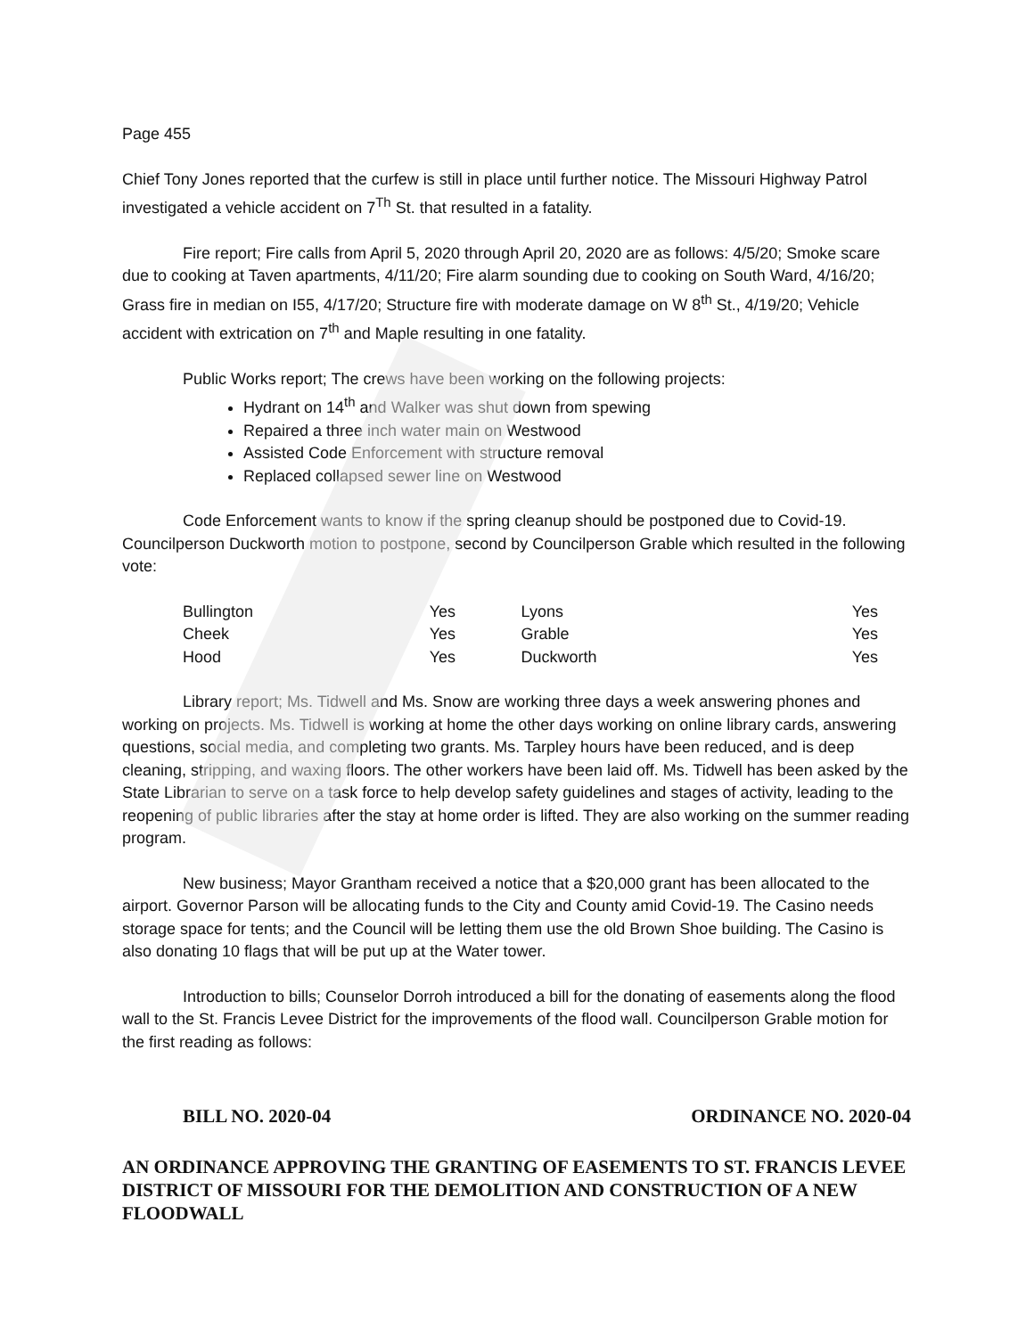Page 455
Chief Tony Jones reported that the curfew is still in place until further notice. The Missouri Highway Patrol investigated a vehicle accident on 7<sup>Th</sup> St. that resulted in a fatality.
Fire report; Fire calls from April 5, 2020 through April 20, 2020 are as follows: 4/5/20; Smoke scare due to cooking at Taven apartments, 4/11/20; Fire alarm sounding due to cooking on South Ward, 4/16/20; Grass fire in median on I55, 4/17/20; Structure fire with moderate damage on W 8<sup>th</sup> St., 4/19/20; Vehicle accident with extrication on 7<sup>th</sup> and Maple resulting in one fatality.
Public Works report; The crews have been working on the following projects:
Hydrant on 14<sup>th</sup> and Walker was shut down from spewing
Repaired a three inch water main on Westwood
Assisted Code Enforcement with structure removal
Replaced collapsed sewer line on Westwood
Code Enforcement wants to know if the spring cleanup should be postponed due to Covid-19. Councilperson Duckworth motion to postpone, second by Councilperson Grable which resulted in the following vote:
| Bullington | Yes | Lyons | Yes |
| Cheek | Yes | Grable | Yes |
| Hood | Yes | Duckworth | Yes |
Library report; Ms. Tidwell and Ms. Snow are working three days a week answering phones and working on projects. Ms. Tidwell is working at home the other days working on online library cards, answering questions, social media, and completing two grants. Ms. Tarpley hours have been reduced, and is deep cleaning, stripping, and waxing floors. The other workers have been laid off. Ms. Tidwell has been asked by the State Librarian to serve on a task force to help develop safety guidelines and stages of activity, leading to the reopening of public libraries after the stay at home order is lifted. They are also working on the summer reading program.
New business; Mayor Grantham received a notice that a $20,000 grant has been allocated to the airport. Governor Parson will be allocating funds to the City and County amid Covid-19. The Casino needs storage space for tents; and the Council will be letting them use the old Brown Shoe building. The Casino is also donating 10 flags that will be put up at the Water tower.
Introduction to bills; Counselor Dorroh introduced a bill for the donating of easements along the flood wall to the St. Francis Levee District for the improvements of the flood wall. Councilperson Grable motion for the first reading as follows:
BILL NO. 2020-04 ORDINANCE NO. 2020-04
AN ORDINANCE APPROVING THE GRANTING OF EASEMENTS TO ST. FRANCIS LEVEE DISTRICT OF MISSOURI FOR THE DEMOLITION AND CONSTRUCTION OF A NEW FLOODWALL